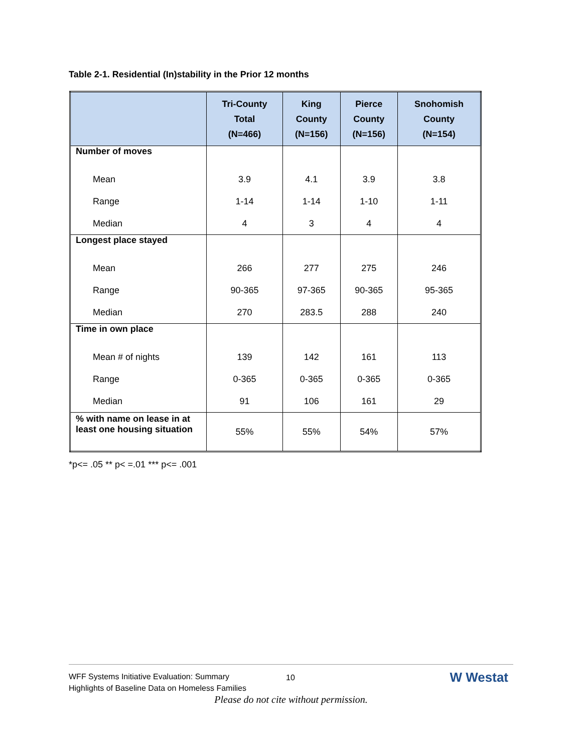Table 2-1. Residential (In)stability in the Prior 12 months
| | Tri-County Total (N=466) | King County (N=156) | Pierce County (N=156) | Snohomish County (N=154) |
| --- | --- | --- | --- | --- |
| Number of moves | | | | |
| Mean | 3.9 | 4.1 | 3.9 | 3.8 |
| Range | 1-14 | 1-14 | 1-10 | 1-11 |
| Median | 4 | 3 | 4 | 4 |
| Longest place stayed | | | | |
| Mean | 266 | 277 | 275 | 246 |
| Range | 90-365 | 97-365 | 90-365 | 95-365 |
| Median | 270 | 283.5 | 288 | 240 |
| Time in own place | | | | |
| Mean # of nights | 139 | 142 | 161 | 113 |
| Range | 0-365 | 0-365 | 0-365 | 0-365 |
| Median | 91 | 106 | 161 | 29 |
| % with name on lease in at least one housing situation | 55% | 55% | 54% | 57% |
*p<= .05 ** p< =.01 *** p<= .001
WFF Systems Initiative Evaluation: Summary
Highlights of Baseline Data on Homeless Families
10 W Westat
Please do not cite without permission.